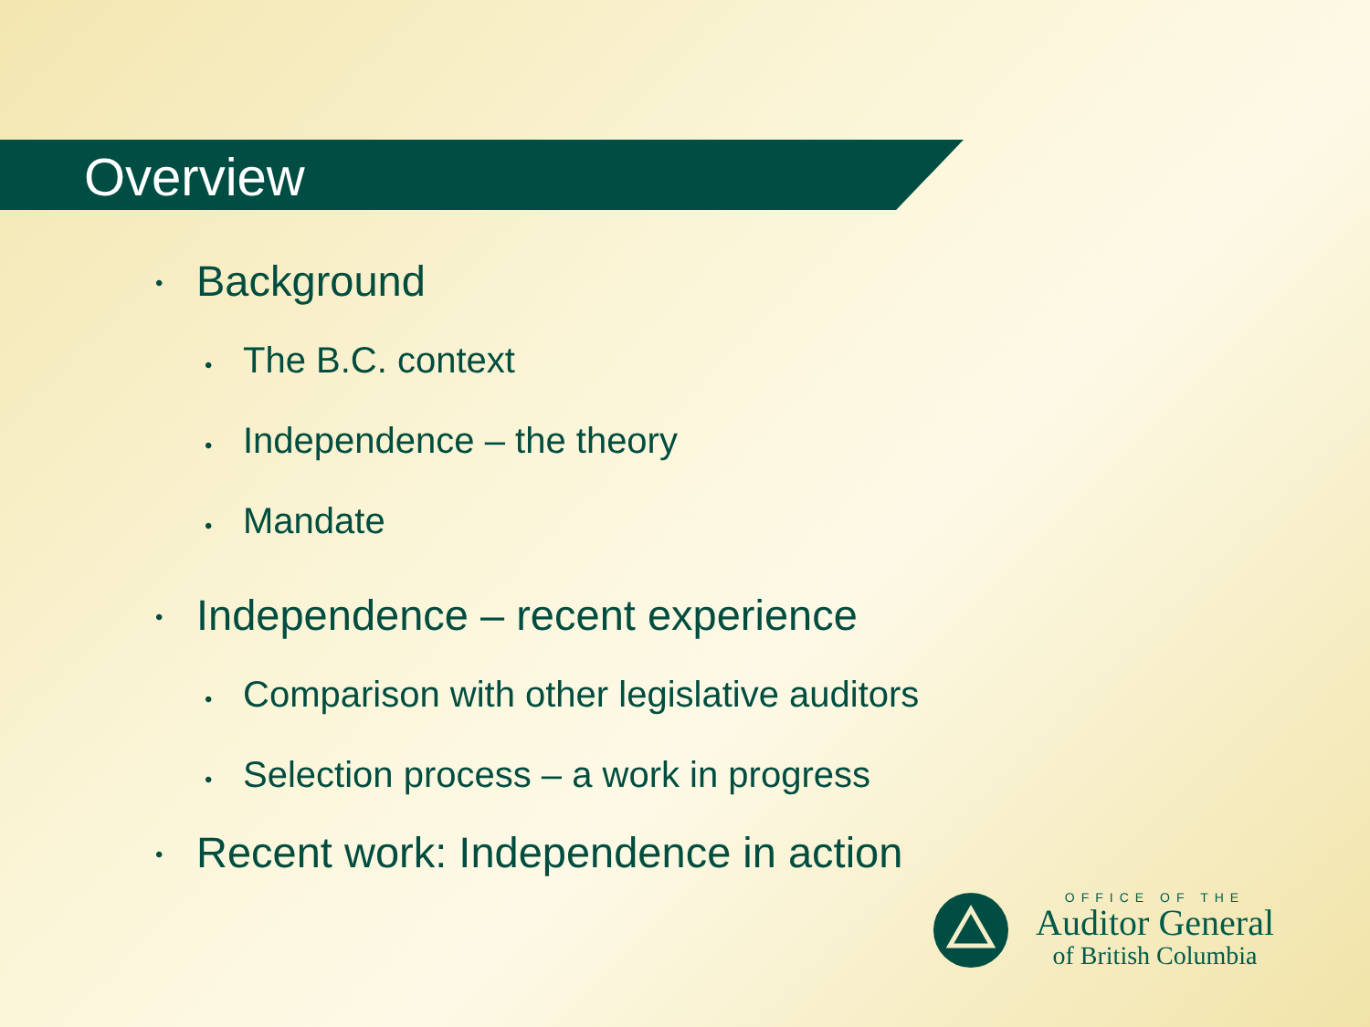Overview
• Background
• The B.C. context
• Independence – the theory
• Mandate
• Independence – recent experience
• Comparison with other legislative auditors
• Selection process – a work in progress
• Recent work: Independence in action
OFFICE OF THE
Auditor General
of British Columbia